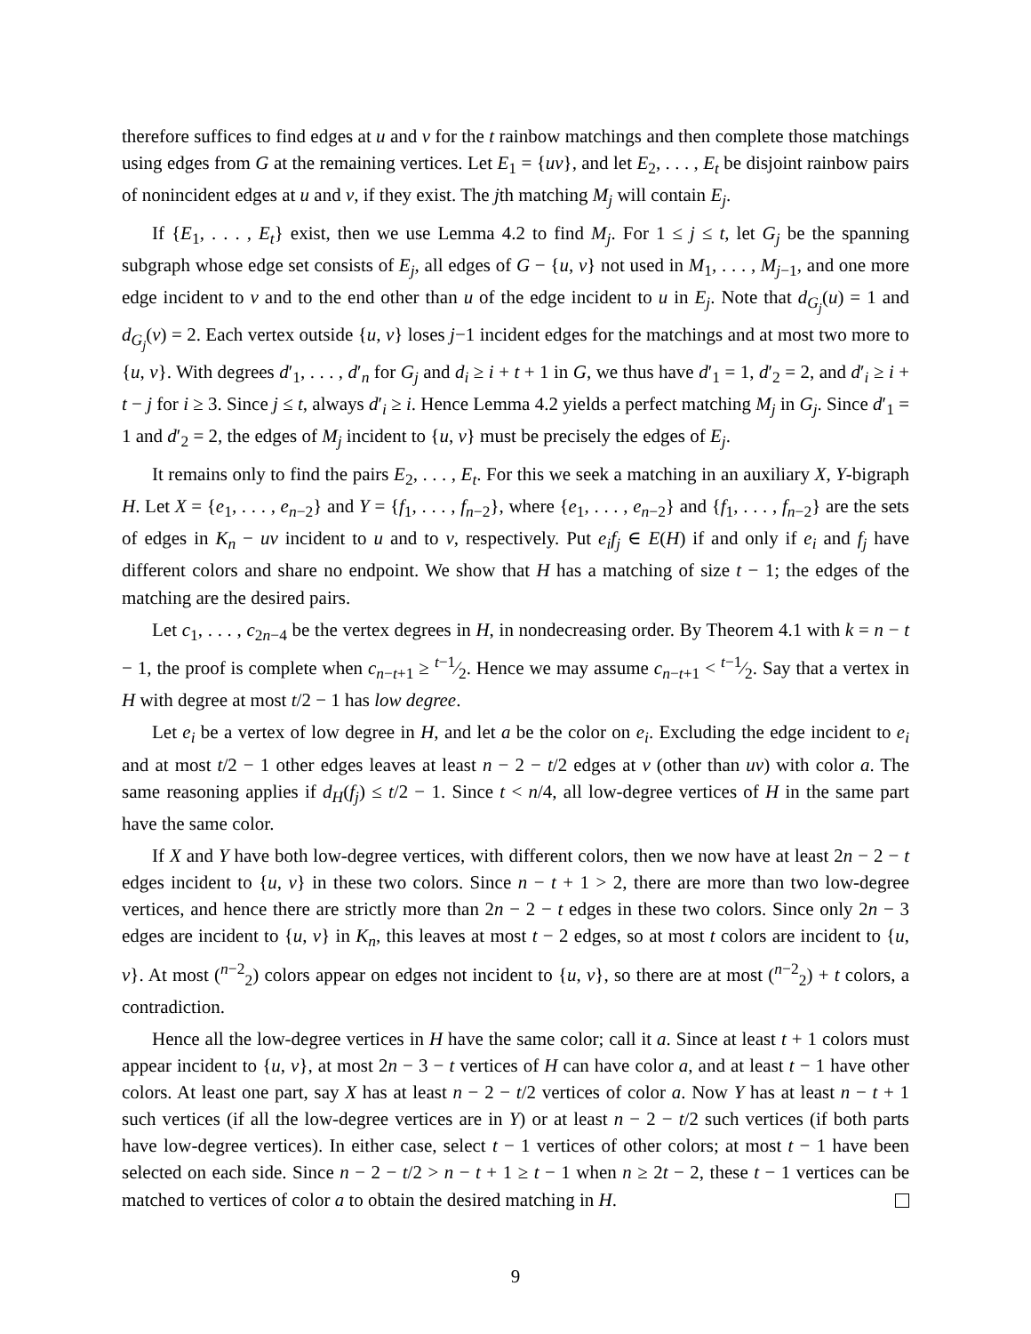therefore suffices to find edges at u and v for the t rainbow matchings and then complete those matchings using edges from G at the remaining vertices. Let E<sub>1</sub> = {uv}, and let E<sub>2</sub>, . . . , E<sub>t</sub> be disjoint rainbow pairs of nonincident edges at u and v, if they exist. The jth matching M<sub>j</sub> will contain E<sub>j</sub>.
If {E<sub>1</sub>, . . . , E<sub>t</sub>} exist, then we use Lemma 4.2 to find M<sub>j</sub>. For 1 ≤ j ≤ t, let G<sub>j</sub> be the spanning subgraph whose edge set consists of E<sub>j</sub>, all edges of G − {u, v} not used in M<sub>1</sub>, . . . , M<sub>j−1</sub>, and one more edge incident to v and to the end other than u of the edge incident to u in E<sub>j</sub>. Note that d<sub>G<sub>j</sub></sub>(u) = 1 and d<sub>G<sub>j</sub></sub>(v) = 2. Each vertex outside {u, v} loses j−1 incident edges for the matchings and at most two more to {u, v}. With degrees d′<sub>1</sub>, . . . , d′<sub>n</sub> for G<sub>j</sub> and d<sub>i</sub> ≥ i + t + 1 in G, we thus have d′<sub>1</sub> = 1, d′<sub>2</sub> = 2, and d′<sub>i</sub> ≥ i + t − j for i ≥ 3. Since j ≤ t, always d′<sub>i</sub> ≥ i. Hence Lemma 4.2 yields a perfect matching M<sub>j</sub> in G<sub>j</sub>. Since d′<sub>1</sub> = 1 and d′<sub>2</sub> = 2, the edges of M<sub>j</sub> incident to {u, v} must be precisely the edges of E<sub>j</sub>.
It remains only to find the pairs E<sub>2</sub>, . . . , E<sub>t</sub>. For this we seek a matching in an auxiliary X, Y-bigraph H. Let X = {e<sub>1</sub>, . . . , e<sub>n−2</sub>} and Y = {f<sub>1</sub>, . . . , f<sub>n−2</sub>}, where {e<sub>1</sub>, . . . , e<sub>n−2</sub>} and {f<sub>1</sub>, . . . , f<sub>n−2</sub>} are the sets of edges in K<sub>n</sub> − uv incident to u and to v, respectively. Put e<sub>i</sub>f<sub>j</sub> ∈ E(H) if and only if e<sub>i</sub> and f<sub>j</sub> have different colors and share no endpoint. We show that H has a matching of size t − 1; the edges of the matching are the desired pairs.
Let c<sub>1</sub>, . . . , c<sub>2n−4</sub> be the vertex degrees in H, in nondecreasing order. By Theorem 4.1 with k = n − t − 1, the proof is complete when c<sub>n−t+1</sub> ≥ t−1⁄2. Hence we may assume c<sub>n−t+1</sub> < t−1⁄2. Say that a vertex in H with degree at most t/2 − 1 has low degree.
Let e<sub>i</sub> be a vertex of low degree in H, and let a be the color on e<sub>i</sub>. Excluding the edge incident to e<sub>i</sub> and at most t/2 − 1 other edges leaves at least n − 2 − t/2 edges at v (other than uv) with color a. The same reasoning applies if d<sub>H</sub>(f<sub>j</sub>) ≤ t/2 − 1. Since t < n/4, all low-degree vertices of H in the same part have the same color.
If X and Y have both low-degree vertices, with different colors, then we now have at least 2n − 2 − t edges incident to {u, v} in these two colors. Since n − t + 1 > 2, there are more than two low-degree vertices, and hence there are strictly more than 2n − 2 − t edges in these two colors. Since only 2n − 3 edges are incident to {u, v} in K<sub>n</sub>, this leaves at most t − 2 edges, so at most t colors are incident to {u, v}. At most (<sup>n−2</sup><sub>2</sub>) colors appear on edges not incident to {u, v}, so there are at most (<sup>n−2</sup><sub>2</sub>) + t colors, a contradiction.
Hence all the low-degree vertices in H have the same color; call it a. Since at least t + 1 colors must appear incident to {u, v}, at most 2n − 3 − t vertices of H can have color a, and at least t − 1 have other colors. At least one part, say X has at least n − 2 − t/2 vertices of color a. Now Y has at least n − t + 1 such vertices (if all the low-degree vertices are in Y) or at least n − 2 − t/2 such vertices (if both parts have low-degree vertices). In either case, select t − 1 vertices of other colors; at most t − 1 have been selected on each side. Since n − 2 − t/2 > n − t + 1 ≥ t − 1 when n ≥ 2t − 2, these t − 1 vertices can be matched to vertices of color a to obtain the desired matching in H.
9